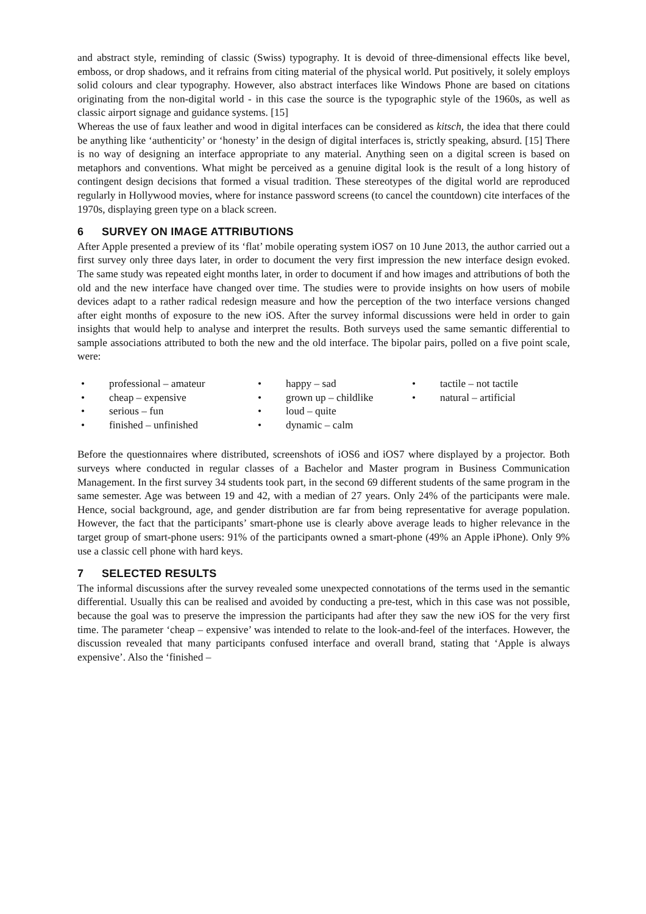and abstract style, reminding of classic (Swiss) typography. It is devoid of three-dimensional effects like bevel, emboss, or drop shadows, and it refrains from citing material of the physical world. Put positively, it solely employs solid colours and clear typography. However, also abstract interfaces like Windows Phone are based on citations originating from the non-digital world - in this case the source is the typographic style of the 1960s, as well as classic airport signage and guidance systems. [15]
Whereas the use of faux leather and wood in digital interfaces can be considered as kitsch, the idea that there could be anything like ‘authenticity’ or ‘honesty’ in the design of digital interfaces is, strictly speaking, absurd. [15] There is no way of designing an interface appropriate to any material. Anything seen on a digital screen is based on metaphors and conventions. What might be perceived as a genuine digital look is the result of a long history of contingent design decisions that formed a visual tradition. These stereotypes of the digital world are reproduced regularly in Hollywood movies, where for instance password screens (to cancel the countdown) cite interfaces of the 1970s, displaying green type on a black screen.
6 SURVEY ON IMAGE ATTRIBUTIONS
After Apple presented a preview of its ‘flat’ mobile operating system iOS7 on 10 June 2013, the author carried out a first survey only three days later, in order to document the very first impression the new interface design evoked. The same study was repeated eight months later, in order to document if and how images and attributions of both the old and the new interface have changed over time. The studies were to provide insights on how users of mobile devices adapt to a rather radical redesign measure and how the perception of the two interface versions changed after eight months of exposure to the new iOS. After the survey informal discussions were held in order to gain insights that would help to analyse and interpret the results. Both surveys used the same semantic differential to sample associations attributed to both the new and the old interface. The bipolar pairs, polled on a five point scale, were:
• professional – amateur
• cheap – expensive
• serious – fun
• finished – unfinished
• happy – sad
• grown up – childlike
• loud – quite
• dynamic – calm
• tactile – not tactile
• natural – artificial
Before the questionnaires where distributed, screenshots of iOS6 and iOS7 where displayed by a projector. Both surveys where conducted in regular classes of a Bachelor and Master program in Business Communication Management. In the first survey 34 students took part, in the second 69 different students of the same program in the same semester. Age was between 19 and 42, with a median of 27 years. Only 24% of the participants were male. Hence, social background, age, and gender distribution are far from being representative for average population. However, the fact that the participants’ smart-phone use is clearly above average leads to higher relevance in the target group of smart-phone users: 91% of the participants owned a smart-phone (49% an Apple iPhone). Only 9% use a classic cell phone with hard keys.
7 SELECTED RESULTS
The informal discussions after the survey revealed some unexpected connotations of the terms used in the semantic differential. Usually this can be realised and avoided by conducting a pre-test, which in this case was not possible, because the goal was to preserve the impression the participants had after they saw the new iOS for the very first time. The parameter ‘cheap – expensive’ was intended to relate to the look-and-feel of the interfaces. However, the discussion revealed that many participants confused interface and overall brand, stating that ‘Apple is always expensive’. Also the ‘finished –